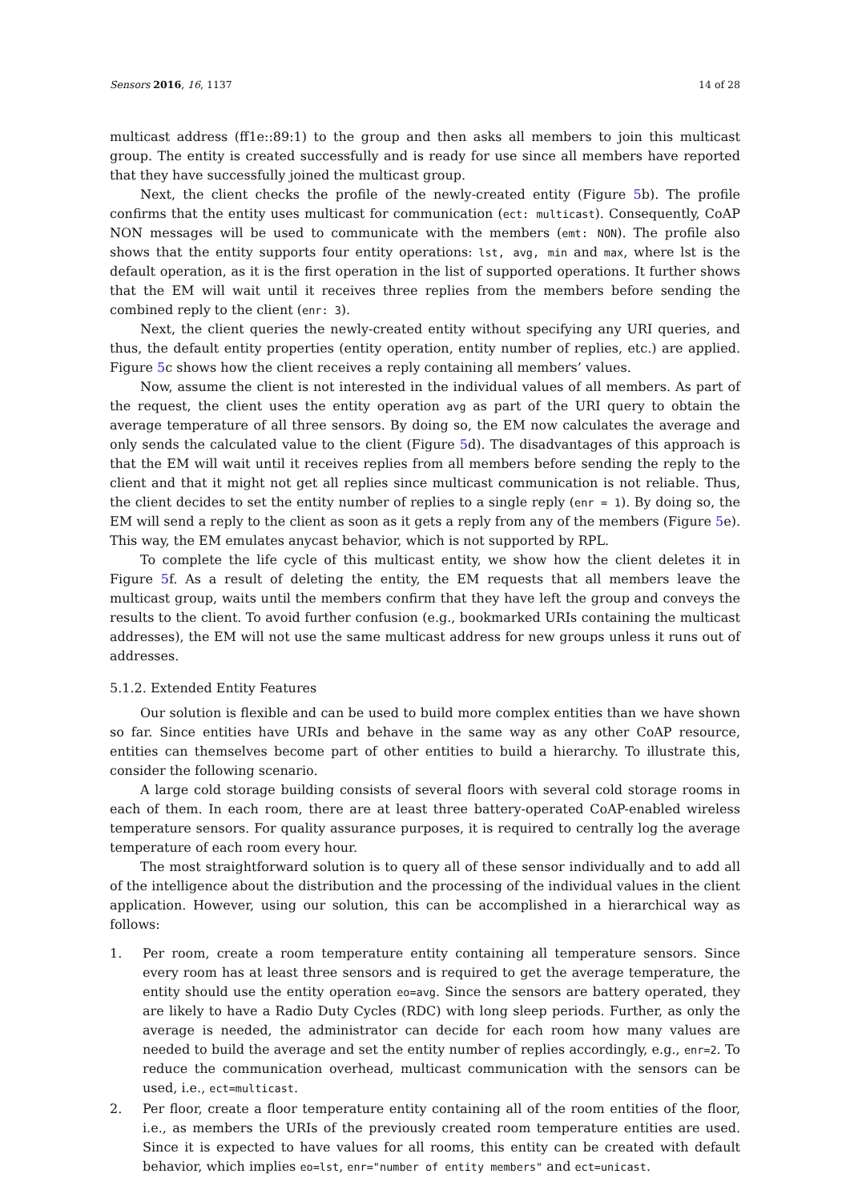Sensors 2016, 16, 1137 14 of 28
multicast address (ff1e::89:1) to the group and then asks all members to join this multicast group. The entity is created successfully and is ready for use since all members have reported that they have successfully joined the multicast group.
Next, the client checks the profile of the newly-created entity (Figure 5b). The profile confirms that the entity uses multicast for communication (ect: multicast). Consequently, CoAP NON messages will be used to communicate with the members (emt: NON). The profile also shows that the entity supports four entity operations: lst, avg, min and max, where lst is the default operation, as it is the first operation in the list of supported operations. It further shows that the EM will wait until it receives three replies from the members before sending the combined reply to the client (enr: 3).
Next, the client queries the newly-created entity without specifying any URI queries, and thus, the default entity properties (entity operation, entity number of replies, etc.) are applied. Figure 5c shows how the client receives a reply containing all members’ values.
Now, assume the client is not interested in the individual values of all members. As part of the request, the client uses the entity operation avg as part of the URI query to obtain the average temperature of all three sensors. By doing so, the EM now calculates the average and only sends the calculated value to the client (Figure 5d). The disadvantages of this approach is that the EM will wait until it receives replies from all members before sending the reply to the client and that it might not get all replies since multicast communication is not reliable. Thus, the client decides to set the entity number of replies to a single reply (enr = 1). By doing so, the EM will send a reply to the client as soon as it gets a reply from any of the members (Figure 5e). This way, the EM emulates anycast behavior, which is not supported by RPL.
To complete the life cycle of this multicast entity, we show how the client deletes it in Figure 5f. As a result of deleting the entity, the EM requests that all members leave the multicast group, waits until the members confirm that they have left the group and conveys the results to the client. To avoid further confusion (e.g., bookmarked URIs containing the multicast addresses), the EM will not use the same multicast address for new groups unless it runs out of addresses.
5.1.2. Extended Entity Features
Our solution is flexible and can be used to build more complex entities than we have shown so far. Since entities have URIs and behave in the same way as any other CoAP resource, entities can themselves become part of other entities to build a hierarchy. To illustrate this, consider the following scenario.
A large cold storage building consists of several floors with several cold storage rooms in each of them. In each room, there are at least three battery-operated CoAP-enabled wireless temperature sensors. For quality assurance purposes, it is required to centrally log the average temperature of each room every hour.
The most straightforward solution is to query all of these sensor individually and to add all of the intelligence about the distribution and the processing of the individual values in the client application. However, using our solution, this can be accomplished in a hierarchical way as follows:
1. Per room, create a room temperature entity containing all temperature sensors. Since every room has at least three sensors and is required to get the average temperature, the entity should use the entity operation eo=avg. Since the sensors are battery operated, they are likely to have a Radio Duty Cycles (RDC) with long sleep periods. Further, as only the average is needed, the administrator can decide for each room how many values are needed to build the average and set the entity number of replies accordingly, e.g., enr=2. To reduce the communication overhead, multicast communication with the sensors can be used, i.e., ect=multicast.
2. Per floor, create a floor temperature entity containing all of the room entities of the floor, i.e., as members the URIs of the previously created room temperature entities are used. Since it is expected to have values for all rooms, this entity can be created with default behavior, which implies eo=lst, enr="number of entity members" and ect=unicast.